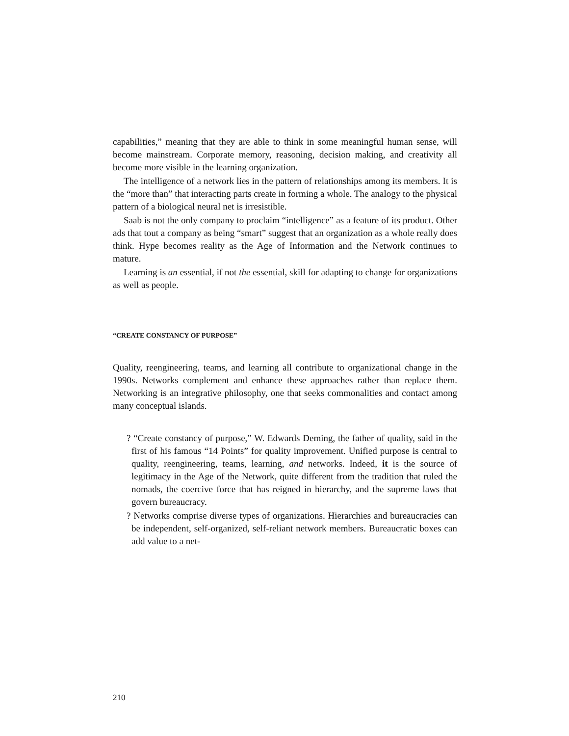capabilities,” meaning that they are able to think in some meaningful human sense, will become mainstream. Corporate memory, reasoning, decision making, and creativity all become more visible in the learning organization.
The intelligence of a network lies in the pattern of relationships among its members. It is the “more than” that interacting parts create in forming a whole. The analogy to the physical pattern of a biological neural net is irresistible.
Saab is not the only company to proclaim “intelligence” as a feature of its product. Other ads that tout a company as being “smart” suggest that an organization as a whole really does think. Hype becomes reality as the Age of Information and the Network continues to mature.
Learning is an essential, if not the essential, skill for adapting to change for organizations as well as people.
“CREATE CONSTANCY OF PURPOSE”
Quality, reengineering, teams, and learning all contribute to organizational change in the 1990s. Networks complement and enhance these approaches rather than replace them. Networking is an integrative philosophy, one that seeks commonalities and contact among many conceptual islands.
? “Create constancy of purpose,” W. Edwards Deming, the father of quality, said in the first of his famous “14 Points” for quality improvement. Unified purpose is central to quality, reengineering, teams, learning, and networks. Indeed, it is the source of legitimacy in the Age of the Network, quite different from the tradition that ruled the nomads, the coercive force that has reigned in hierarchy, and the supreme laws that govern bureaucracy.
? Networks comprise diverse types of organizations. Hierarchies and bureaucracies can be independent, self-organized, self-reliant network members. Bureaucratic boxes can add value to a net-
210